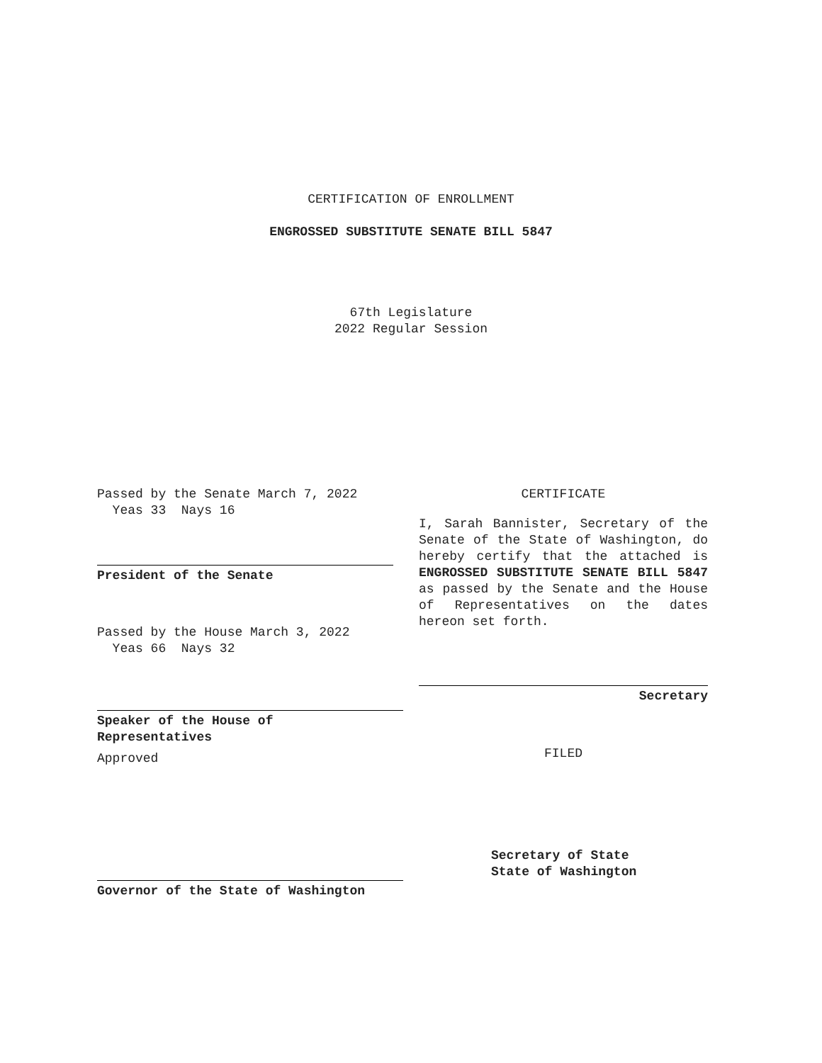CERTIFICATION OF ENROLLMENT
ENGROSSED SUBSTITUTE SENATE BILL 5847
67th Legislature
2022 Regular Session
Passed by the Senate March 7, 2022
Yeas 33 Nays 16
President of the Senate
Passed by the House March 3, 2022
Yeas 66 Nays 32
Speaker of the House of
Representatives
Approved
Governor of the State of Washington
CERTIFICATE
I, Sarah Bannister, Secretary of the Senate of the State of Washington, do hereby certify that the attached is ENGROSSED SUBSTITUTE SENATE BILL 5847 as passed by the Senate and the House of Representatives on the dates hereon set forth.
Secretary
FILED
Secretary of State
State of Washington